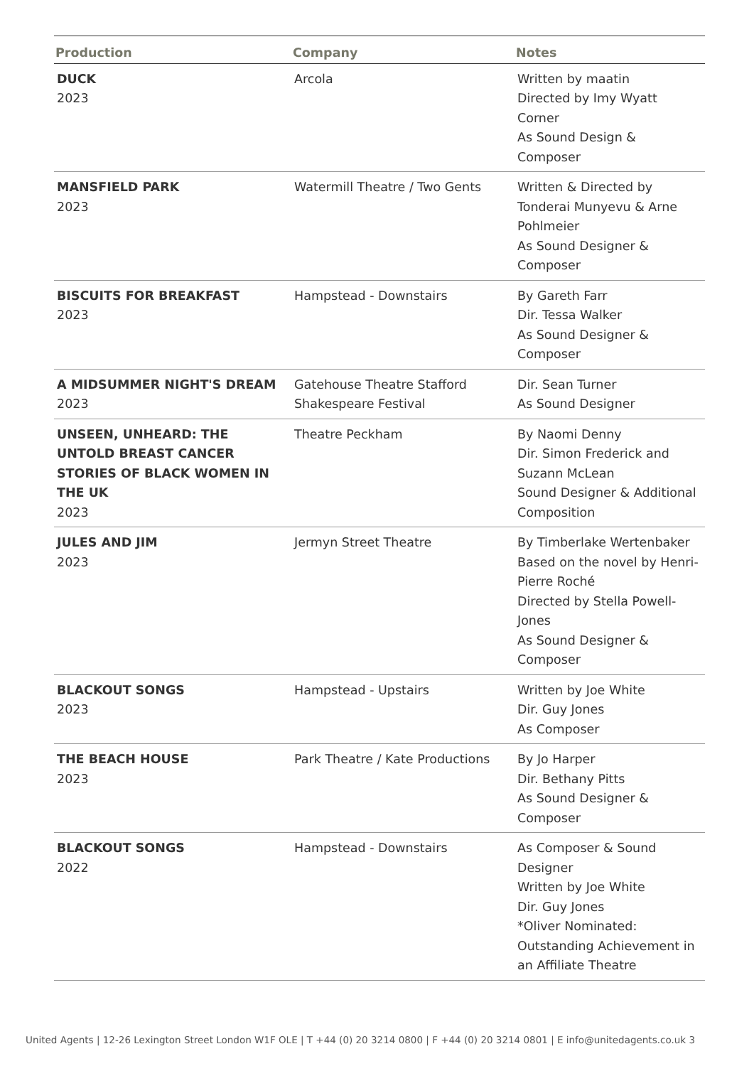| Production | Company | Notes |
| --- | --- | --- |
| DUCK 2023 | Arcola | Written by maatin Directed by Imy Wyatt Corner As Sound Design & Composer |
| MANSFIELD PARK 2023 | Watermill Theatre / Two Gents | Written & Directed by Tonderai Munyevu & Arne Pohlmeier As Sound Designer & Composer |
| BISCUITS FOR BREAKFAST 2023 | Hampstead - Downstairs | By Gareth Farr Dir. Tessa Walker As Sound Designer & Composer |
| A MIDSUMMER NIGHT'S DREAM 2023 | Gatehouse Theatre Stafford Shakespeare Festival | Dir. Sean Turner As Sound Designer |
| UNSEEN, UNHEARD: THE UNTOLD BREAST CANCER STORIES OF BLACK WOMEN IN THE UK 2023 | Theatre Peckham | By Naomi Denny Dir. Simon Frederick and Suzann McLean Sound Designer & Additional Composition |
| JULES AND JIM 2023 | Jermyn Street Theatre | By Timberlake Wertenbaker Based on the novel by Henri-Pierre Roché Directed by Stella Powell-Jones As Sound Designer & Composer |
| BLACKOUT SONGS 2023 | Hampstead - Upstairs | Written by Joe White Dir. Guy Jones As Composer |
| THE BEACH HOUSE 2023 | Park Theatre / Kate Productions | By Jo Harper Dir. Bethany Pitts As Sound Designer & Composer |
| BLACKOUT SONGS 2022 | Hampstead - Downstairs | As Composer & Sound Designer Written by Joe White Dir. Guy Jones *Oliver Nominated: Outstanding Achievement in an Affiliate Theatre |
United Agents | 12-26 Lexington Street London W1F OLE | T +44 (0) 20 3214 0800 | F +44 (0) 20 3214 0801 | E info@unitedagents.co.uk 3